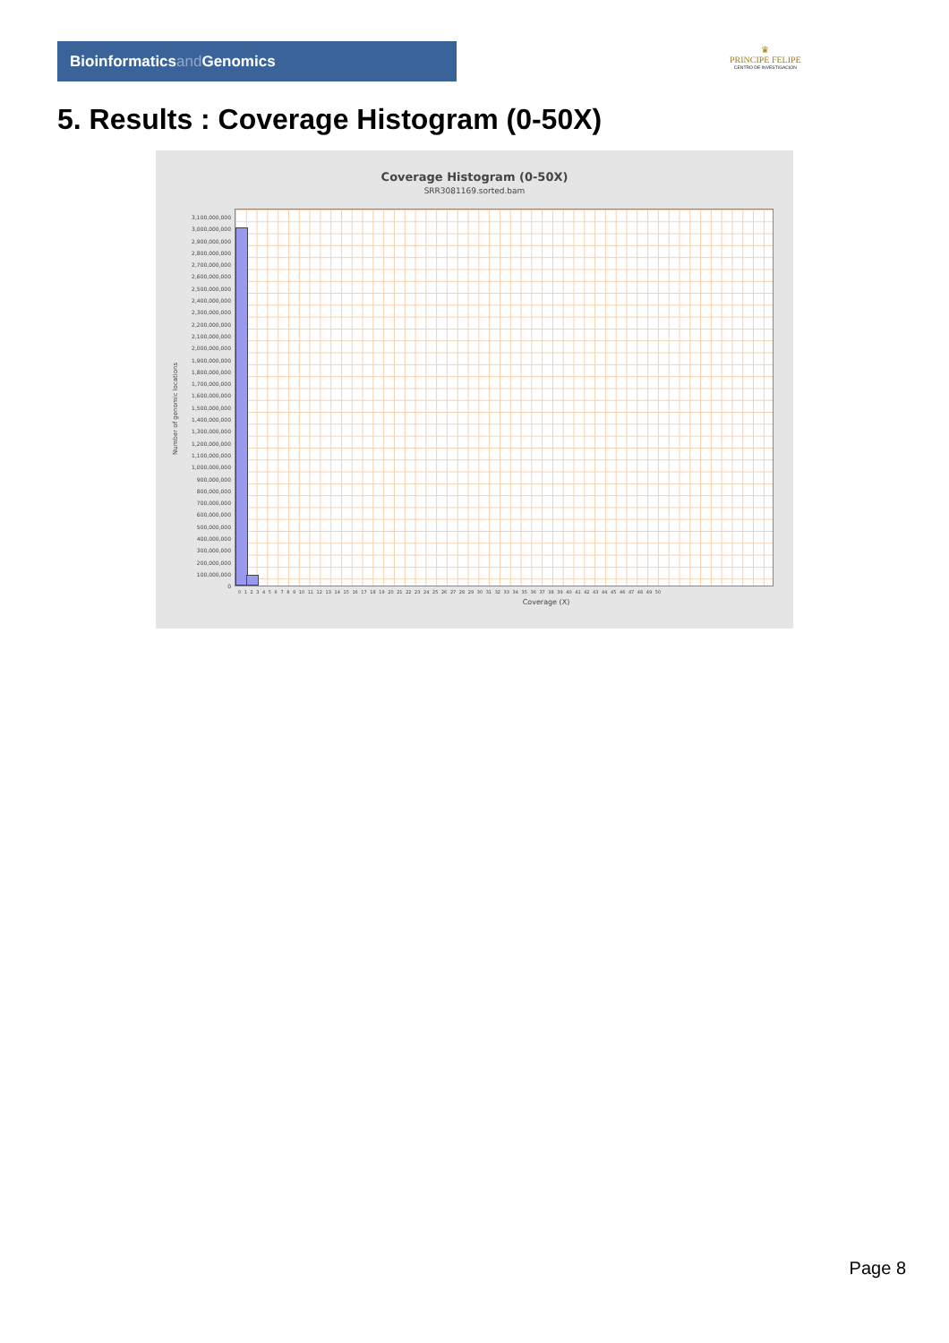Bioinformaticsand Genomics
♛
PRINCIPE FELIPE
CENTRO DE INVESTIGACION
5. Results : Coverage Histogram (0-50X)
Coverage Histogram (0-50X)
SRR3081169.sorted.bam
3,100,000,000
3,000,000,000
2,900,000,000
2,800,000,000
2,700,000,000
2,600,000,000
2,500,000,000
2,400,000,000
2,300,000,000
2,200,000,000
2,100,000,000
2,000,000,000
1,900,000,000
1,800,000,000
1,700,000,000
1,600,000,000
1,500,000,000
1,400,000,000
1,300,000,000
1,200,000,000
1,100,000,000
1,000,000,000
900,000,000
800,000,000
700,000,000
600,000,000
500,000,000
400,000,000
300,000,000
200,000,000
100,000,000
0
Number of genomic locations
0 1 2 3 4 5 6 7 8 9 10 11 12 13 14 15 16 17 18 19 20 21 22 23 24 25 26 27 28 29 30 31 32 33 34 35 36 37 38 39 40 41 42 43 44 45 46 47 48 49 50
Coverage (X)
Page 8